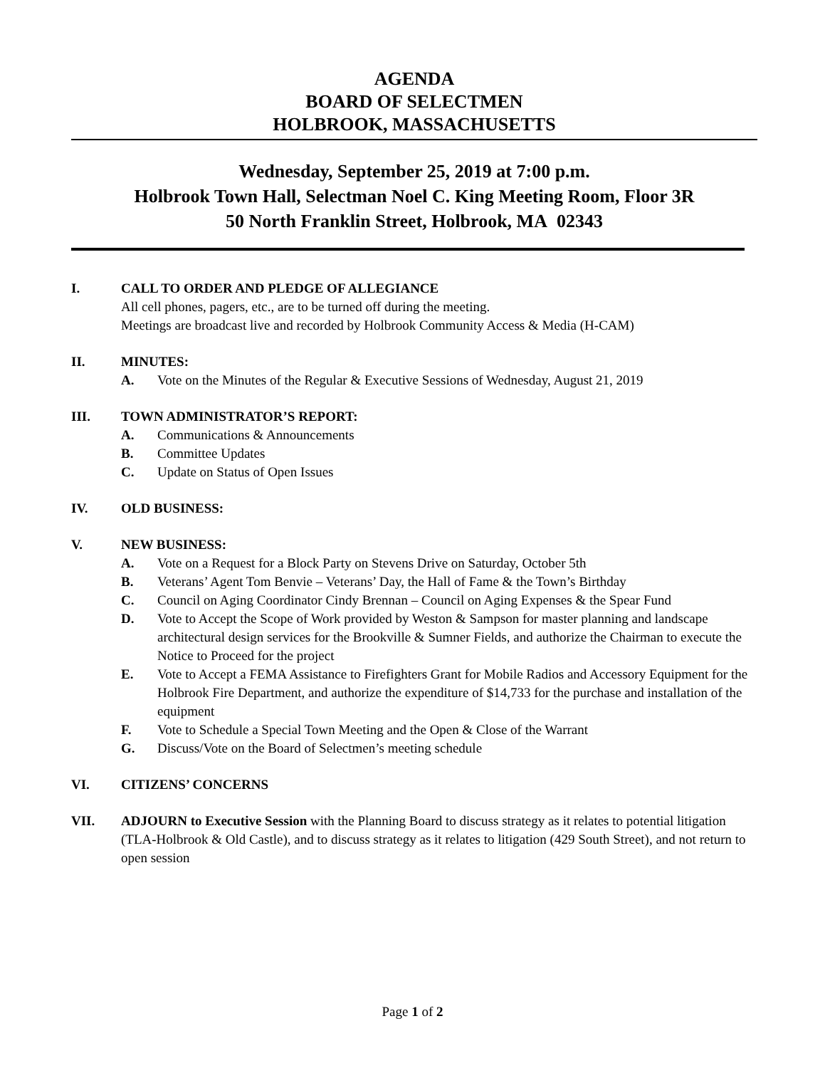AGENDA
BOARD OF SELECTMEN
HOLBROOK, MASSACHUSETTS
Wednesday, September 25, 2019 at 7:00 p.m.
Holbrook Town Hall, Selectman Noel C. King Meeting Room, Floor 3R
50 North Franklin Street, Holbrook, MA 02343
I. CALL TO ORDER AND PLEDGE OF ALLEGIANCE
All cell phones, pagers, etc., are to be turned off during the meeting.
Meetings are broadcast live and recorded by Holbrook Community Access & Media (H-CAM)
II. MINUTES:
A. Vote on the Minutes of the Regular & Executive Sessions of Wednesday, August 21, 2019
III. TOWN ADMINISTRATOR’S REPORT:
A. Communications & Announcements
B. Committee Updates
C. Update on Status of Open Issues
IV. OLD BUSINESS:
V. NEW BUSINESS:
A. Vote on a Request for a Block Party on Stevens Drive on Saturday, October 5th
B. Veterans’ Agent Tom Benvie – Veterans’ Day, the Hall of Fame & the Town’s Birthday
C. Council on Aging Coordinator Cindy Brennan – Council on Aging Expenses & the Spear Fund
D. Vote to Accept the Scope of Work provided by Weston & Sampson for master planning and landscape architectural design services for the Brookville & Sumner Fields, and authorize the Chairman to execute the Notice to Proceed for the project
E. Vote to Accept a FEMA Assistance to Firefighters Grant for Mobile Radios and Accessory Equipment for the Holbrook Fire Department, and authorize the expenditure of $14,733 for the purchase and installation of the equipment
F. Vote to Schedule a Special Town Meeting and the Open & Close of the Warrant
G. Discuss/Vote on the Board of Selectmen’s meeting schedule
VI. CITIZENS’ CONCERNS
VII. ADJOURN to Executive Session with the Planning Board to discuss strategy as it relates to potential litigation (TLA-Holbrook & Old Castle), and to discuss strategy as it relates to litigation (429 South Street), and not return to open session
Page 1 of 2